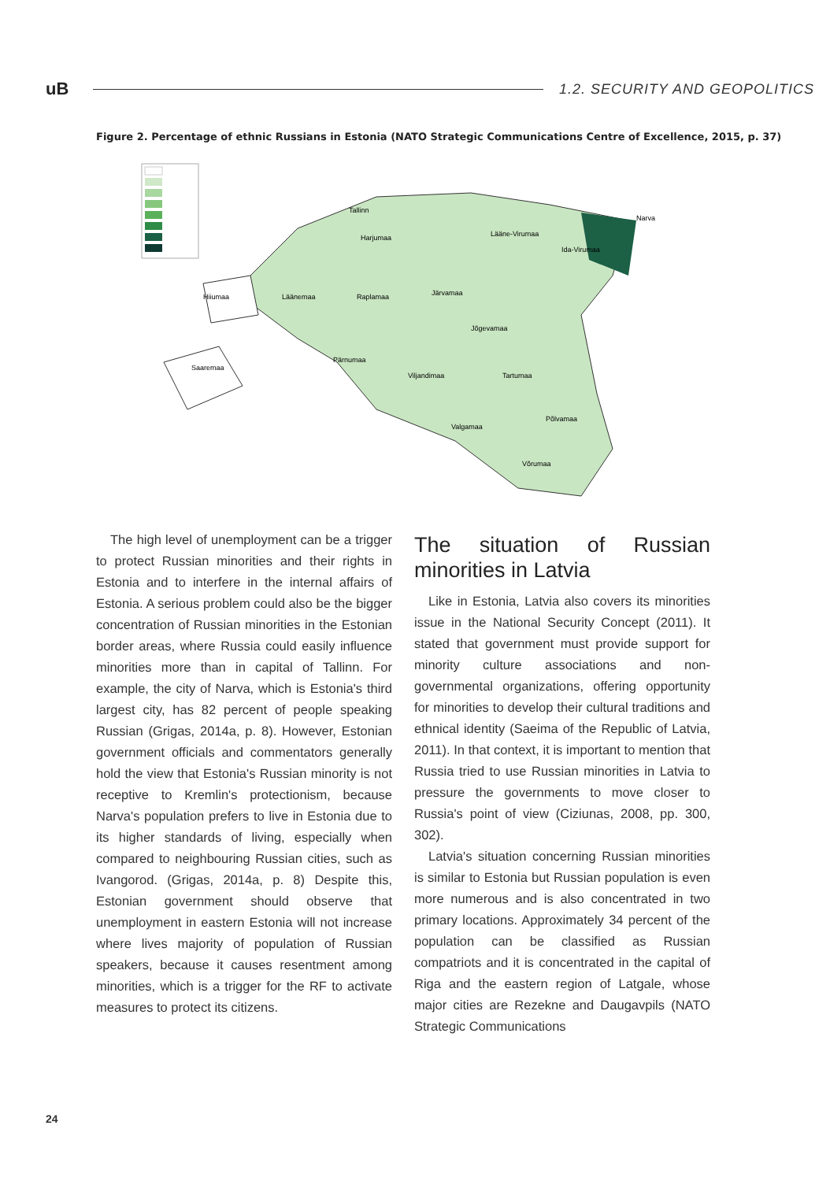uB
1.2. SECURITY AND GEOPOLITICS
Figure 2. Percentage of ethnic Russians in Estonia (NATO Strategic Communications Centre of Excellence, 2015, p. 37)
Tallinn
Harjumaa
Lääne-Virumaa
Ida-Virumaa
Narva
Hiiumaa
Läänemaa
Raplamaa
Järvamaa
Jõgevamaa
Pärnumaa
Saaremaa
Viljandimaa
Tartumaa
Valgamaa
Põlvamaa
Võrumaa
The high level of unemployment can be a trigger to protect Russian minorities and their rights in Estonia and to interfere in the internal affairs of Estonia. A serious problem could also be the bigger concentration of Russian minorities in the Estonian border areas, where Russia could easily influence minorities more than in capital of Tallinn. For example, the city of Narva, which is Estonia's third largest city, has 82 percent of people speaking Russian (Grigas, 2014a, p. 8). However, Estonian government officials and commentators generally hold the view that Estonia's Russian minority is not receptive to Kremlin's protectionism, because Narva's population prefers to live in Estonia due to its higher standards of living, especially when compared to neighbouring Russian cities, such as Ivangorod. (Grigas, 2014a, p. 8) Despite this, Estonian government should observe that unemployment in eastern Estonia will not increase where lives majority of population of Russian speakers, because it causes resentment among minorities, which is a trigger for the RF to activate measures to protect its citizens.
The situation of Russian minorities in Latvia
Like in Estonia, Latvia also covers its minorities issue in the National Security Concept (2011). It stated that government must provide support for minority culture associations and non-governmental organizations, offering opportunity for minorities to develop their cultural traditions and ethnical identity (Saeima of the Republic of Latvia, 2011). In that context, it is important to mention that Russia tried to use Russian minorities in Latvia to pressure the governments to move closer to Russia's point of view (Ciziunas, 2008, pp. 300, 302).
Latvia's situation concerning Russian minorities is similar to Estonia but Russian population is even more numerous and is also concentrated in two primary locations. Approximately 34 percent of the population can be classified as Russian compatriots and it is concentrated in the capital of Riga and the eastern region of Latgale, whose major cities are Rezekne and Daugavpils (NATO Strategic Communications
24